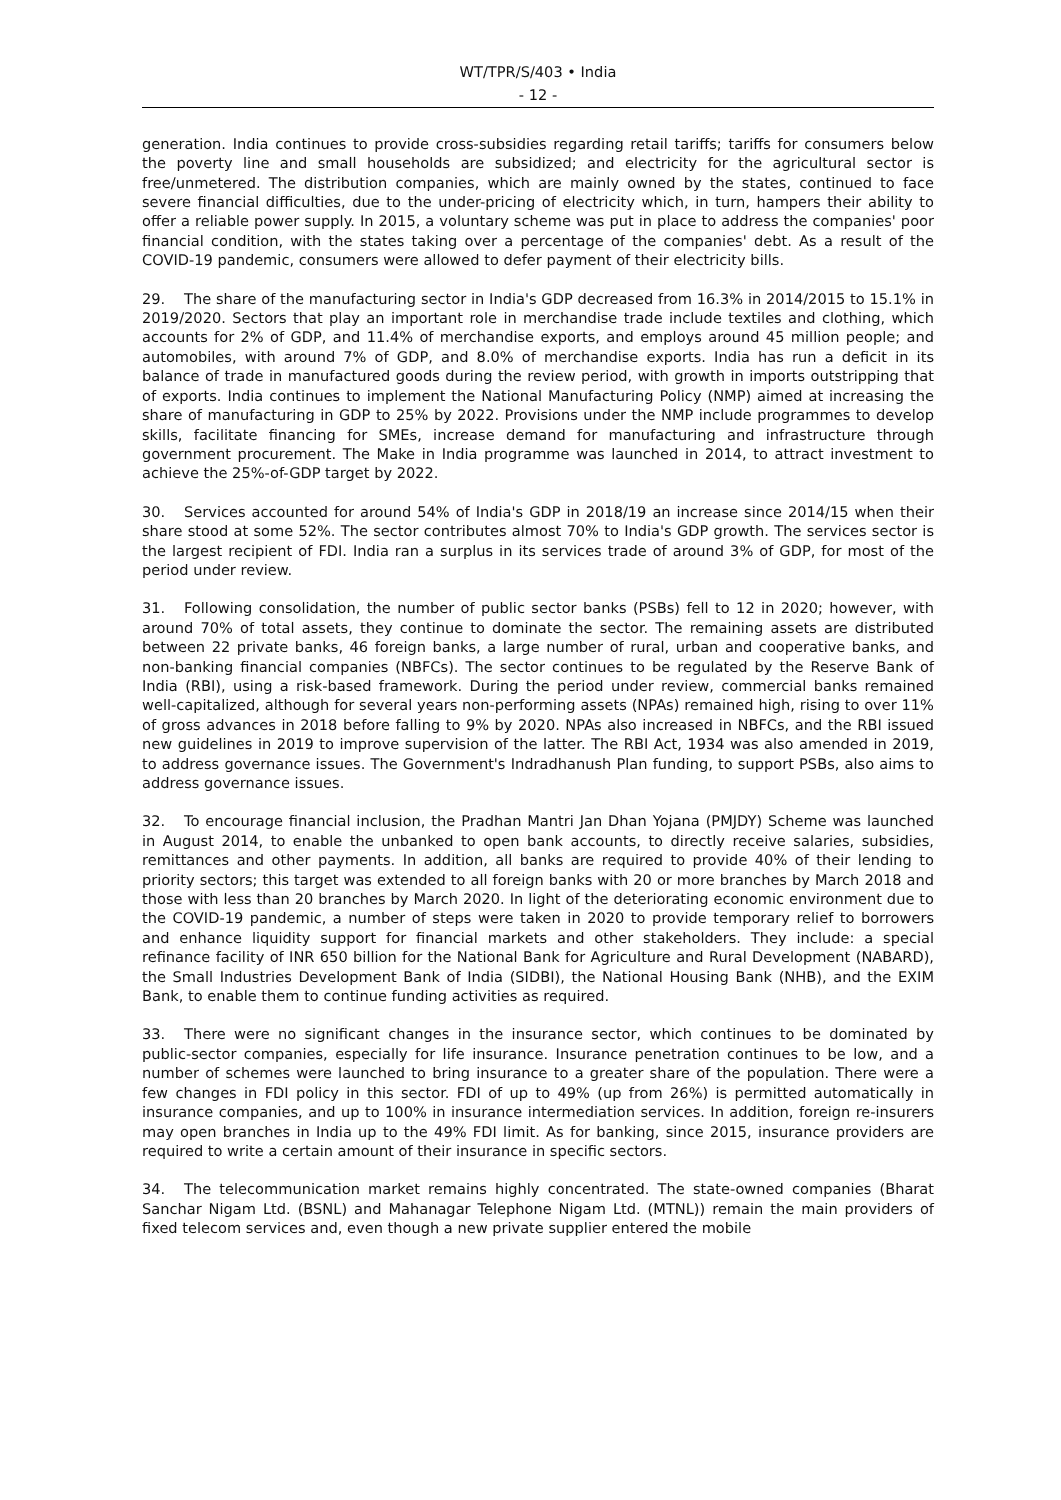WT/TPR/S/403 • India
- 12 -
generation. India continues to provide cross-subsidies regarding retail tariffs; tariffs for consumers below the poverty line and small households are subsidized; and electricity for the agricultural sector is free/unmetered. The distribution companies, which are mainly owned by the states, continued to face severe financial difficulties, due to the under-pricing of electricity which, in turn, hampers their ability to offer a reliable power supply. In 2015, a voluntary scheme was put in place to address the companies' poor financial condition, with the states taking over a percentage of the companies' debt. As a result of the COVID-19 pandemic, consumers were allowed to defer payment of their electricity bills.
29. The share of the manufacturing sector in India's GDP decreased from 16.3% in 2014/2015 to 15.1% in 2019/2020. Sectors that play an important role in merchandise trade include textiles and clothing, which accounts for 2% of GDP, and 11.4% of merchandise exports, and employs around 45 million people; and automobiles, with around 7% of GDP, and 8.0% of merchandise exports. India has run a deficit in its balance of trade in manufactured goods during the review period, with growth in imports outstripping that of exports. India continues to implement the National Manufacturing Policy (NMP) aimed at increasing the share of manufacturing in GDP to 25% by 2022. Provisions under the NMP include programmes to develop skills, facilitate financing for SMEs, increase demand for manufacturing and infrastructure through government procurement. The Make in India programme was launched in 2014, to attract investment to achieve the 25%-of-GDP target by 2022.
30. Services accounted for around 54% of India's GDP in 2018/19 an increase since 2014/15 when their share stood at some 52%. The sector contributes almost 70% to India's GDP growth. The services sector is the largest recipient of FDI. India ran a surplus in its services trade of around 3% of GDP, for most of the period under review.
31. Following consolidation, the number of public sector banks (PSBs) fell to 12 in 2020; however, with around 70% of total assets, they continue to dominate the sector. The remaining assets are distributed between 22 private banks, 46 foreign banks, a large number of rural, urban and cooperative banks, and non-banking financial companies (NBFCs). The sector continues to be regulated by the Reserve Bank of India (RBI), using a risk-based framework. During the period under review, commercial banks remained well-capitalized, although for several years non-performing assets (NPAs) remained high, rising to over 11% of gross advances in 2018 before falling to 9% by 2020. NPAs also increased in NBFCs, and the RBI issued new guidelines in 2019 to improve supervision of the latter. The RBI Act, 1934 was also amended in 2019, to address governance issues. The Government's Indradhanush Plan funding, to support PSBs, also aims to address governance issues.
32. To encourage financial inclusion, the Pradhan Mantri Jan Dhan Yojana (PMJDY) Scheme was launched in August 2014, to enable the unbanked to open bank accounts, to directly receive salaries, subsidies, remittances and other payments. In addition, all banks are required to provide 40% of their lending to priority sectors; this target was extended to all foreign banks with 20 or more branches by March 2018 and those with less than 20 branches by March 2020. In light of the deteriorating economic environment due to the COVID-19 pandemic, a number of steps were taken in 2020 to provide temporary relief to borrowers and enhance liquidity support for financial markets and other stakeholders. They include: a special refinance facility of INR 650 billion for the National Bank for Agriculture and Rural Development (NABARD), the Small Industries Development Bank of India (SIDBI), the National Housing Bank (NHB), and the EXIM Bank, to enable them to continue funding activities as required.
33. There were no significant changes in the insurance sector, which continues to be dominated by public-sector companies, especially for life insurance. Insurance penetration continues to be low, and a number of schemes were launched to bring insurance to a greater share of the population. There were a few changes in FDI policy in this sector. FDI of up to 49% (up from 26%) is permitted automatically in insurance companies, and up to 100% in insurance intermediation services. In addition, foreign re-insurers may open branches in India up to the 49% FDI limit. As for banking, since 2015, insurance providers are required to write a certain amount of their insurance in specific sectors.
34. The telecommunication market remains highly concentrated. The state-owned companies (Bharat Sanchar Nigam Ltd. (BSNL) and Mahanagar Telephone Nigam Ltd. (MTNL)) remain the main providers of fixed telecom services and, even though a new private supplier entered the mobile